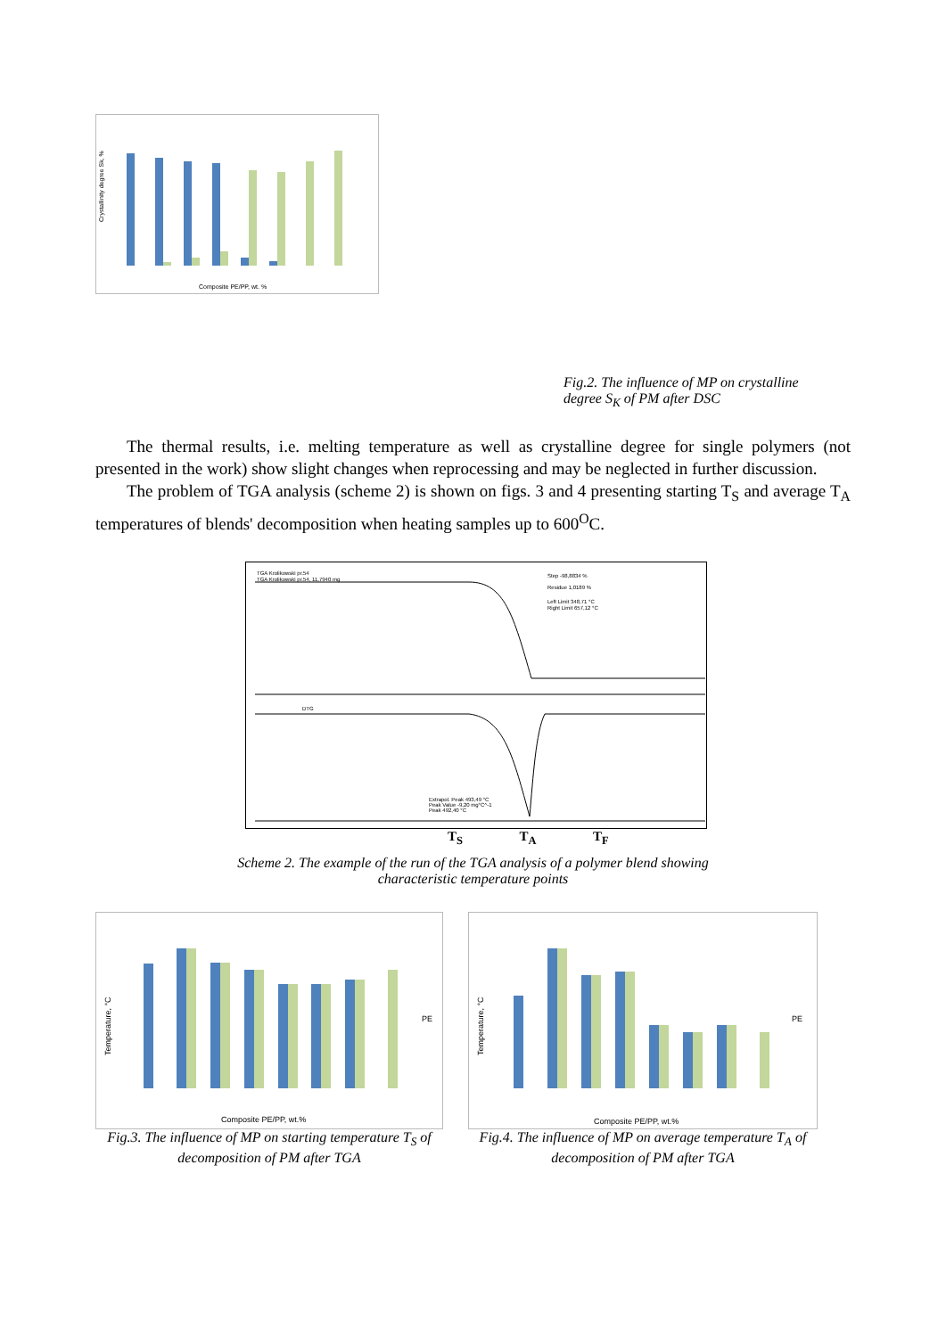Crystallinity degree Sk, %
Composite PE/PP, wt. %
Fig.2. The influence of MP on crystalline degree S<sub>K</sub> of PM after DSC
The thermal results, i.e. melting temperature as well as crystalline degree for single polymers (not presented in the work) show slight changes when reprocessing and may be neglected in further discussion.
The problem of TGA analysis (scheme 2) is shown on figs. 3 and 4 presenting starting T<sub>S</sub> and average T<sub>A</sub> temperatures of blends' decomposition when heating samples up to 600<sup>O</sup>C.
TGA Krolikowski pr.54
TGA Krolikowski pr.54, 11,7940 mg
Step -98,8834 %
Residue 1,0189 %
Left Limit 348,71 °C
Right Limit 657,12 °C
DTG
Extrapol. Peak 493,49 °C
Peak Value -9,20 mg°C^-1
Peak 492,40 °C
T<sub>S</sub> T<sub>A</sub> T<sub>F</sub>
Scheme 2. The example of the run of the TGA analysis of a polymer blend showing
characteristic temperature points
Temperature, °C
PE
Composite PE/PP, wt.%
Fig.3. The influence of MP on starting temperature T<sub>S</sub> of decomposition of PM after TGA
Temperature, °C
PE
Composite PE/PP, wt.%
Fig.4. The influence of MP on average temperature T<sub>A</sub> of decomposition of PM after TGA